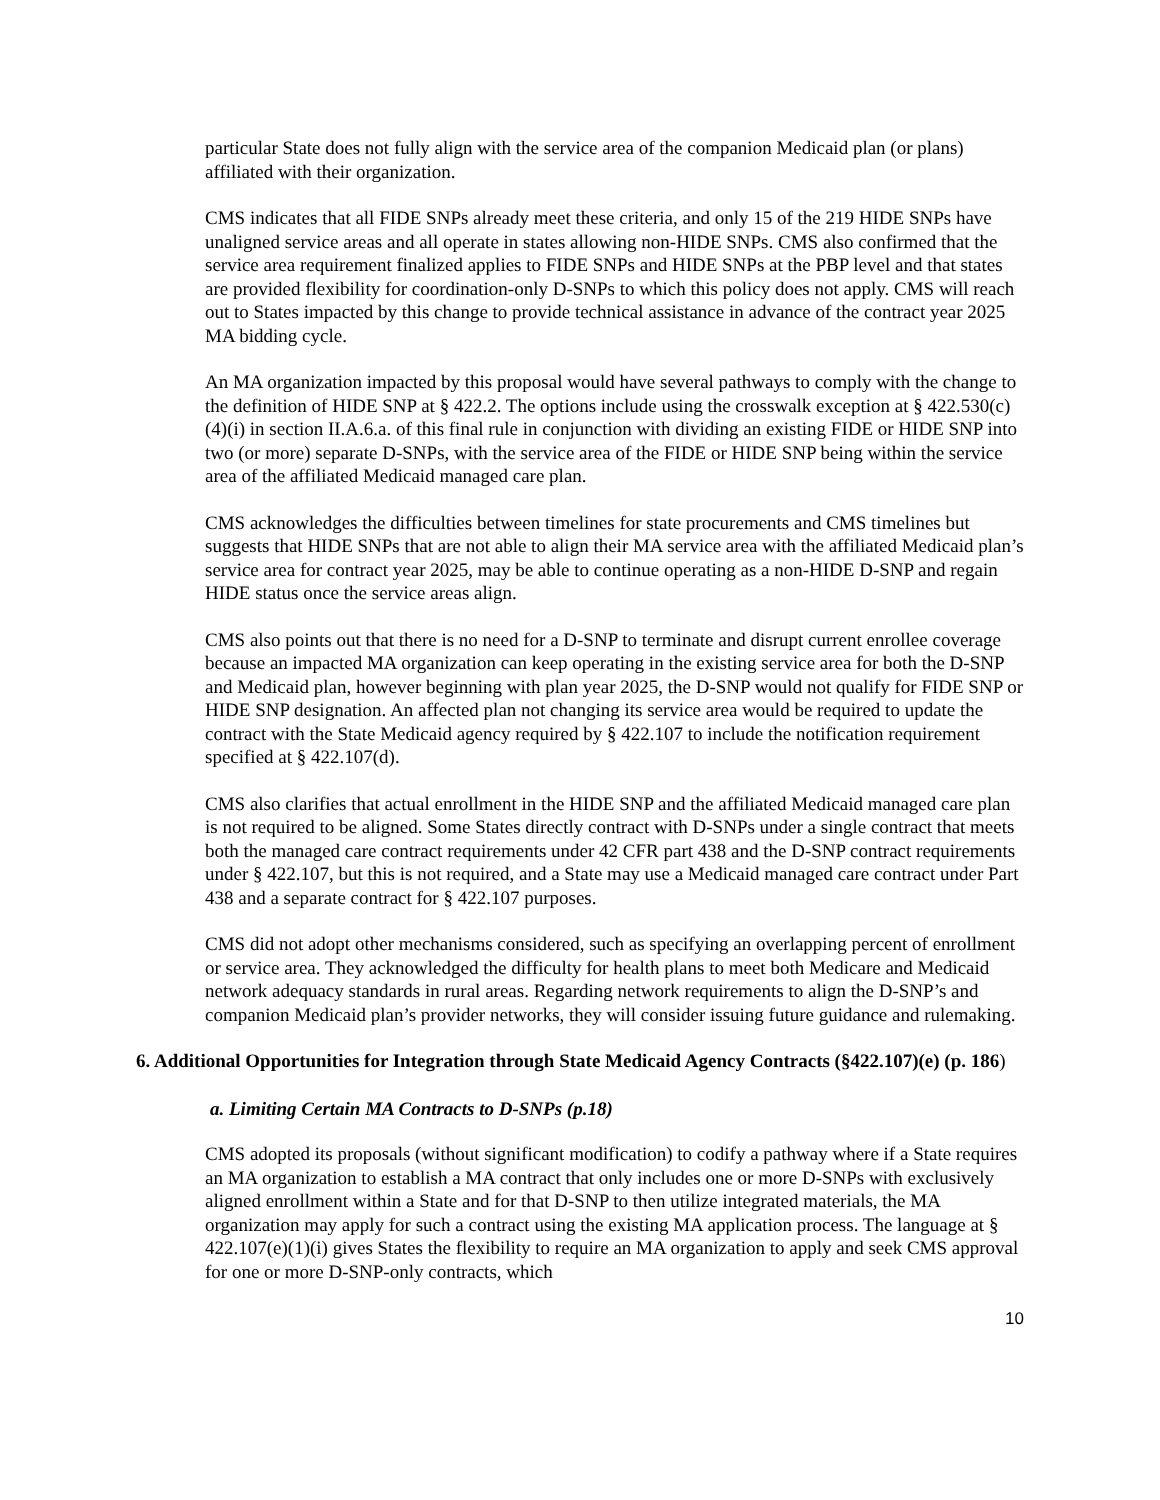particular State does not fully align with the service area of the companion Medicaid plan (or plans) affiliated with their organization.
CMS indicates that all FIDE SNPs already meet these criteria, and only 15 of the 219 HIDE SNPs have unaligned service areas and all operate in states allowing non-HIDE SNPs. CMS also confirmed that the service area requirement finalized applies to FIDE SNPs and HIDE SNPs at the PBP level and that states are provided flexibility for coordination-only D-SNPs to which this policy does not apply. CMS will reach out to States impacted by this change to provide technical assistance in advance of the contract year 2025 MA bidding cycle.
An MA organization impacted by this proposal would have several pathways to comply with the change to the definition of HIDE SNP at § 422.2. The options include using the crosswalk exception at § 422.530(c)(4)(i) in section II.A.6.a. of this final rule in conjunction with dividing an existing FIDE or HIDE SNP into two (or more) separate D-SNPs, with the service area of the FIDE or HIDE SNP being within the service area of the affiliated Medicaid managed care plan.
CMS acknowledges the difficulties between timelines for state procurements and CMS timelines but suggests that HIDE SNPs that are not able to align their MA service area with the affiliated Medicaid plan’s service area for contract year 2025, may be able to continue operating as a non-HIDE D-SNP and regain HIDE status once the service areas align.
CMS also points out that there is no need for a D-SNP to terminate and disrupt current enrollee coverage because an impacted MA organization can keep operating in the existing service area for both the D-SNP and Medicaid plan, however beginning with plan year 2025, the D-SNP would not qualify for FIDE SNP or HIDE SNP designation. An affected plan not changing its service area would be required to update the contract with the State Medicaid agency required by § 422.107 to include the notification requirement specified at § 422.107(d).
CMS also clarifies that actual enrollment in the HIDE SNP and the affiliated Medicaid managed care plan is not required to be aligned. Some States directly contract with D-SNPs under a single contract that meets both the managed care contract requirements under 42 CFR part 438 and the D-SNP contract requirements under § 422.107, but this is not required, and a State may use a Medicaid managed care contract under Part 438 and a separate contract for § 422.107 purposes.
CMS did not adopt other mechanisms considered, such as specifying an overlapping percent of enrollment or service area. They acknowledged the difficulty for health plans to meet both Medicare and Medicaid network adequacy standards in rural areas. Regarding network requirements to align the D-SNP’s and companion Medicaid plan’s provider networks, they will consider issuing future guidance and rulemaking.
6. Additional Opportunities for Integration through State Medicaid Agency Contracts (§422.107)(e) (p. 186)
a. Limiting Certain MA Contracts to D-SNPs (p.18)
CMS adopted its proposals (without significant modification) to codify a pathway where if a State requires an MA organization to establish a MA contract that only includes one or more D-SNPs with exclusively aligned enrollment within a State and for that D-SNP to then utilize integrated materials, the MA organization may apply for such a contract using the existing MA application process. The language at § 422.107(e)(1)(i) gives States the flexibility to require an MA organization to apply and seek CMS approval for one or more D-SNP-only contracts, which
10